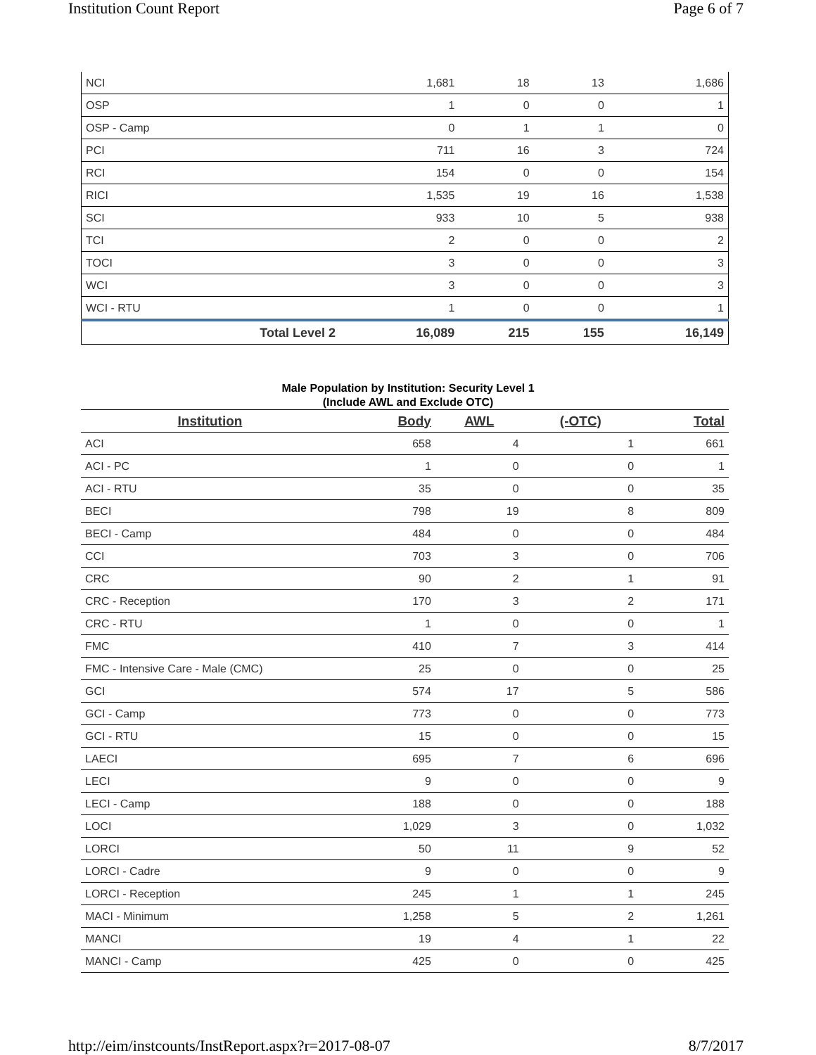Institution Count Report Page 6 of 7
| NCI | 1,681 | 18 | 13 | 1,686 |
| OSP | 1 | 0 | 0 | 1 |
| OSP - Camp | 0 | 1 | 1 | 0 |
| PCI | 711 | 16 | 3 | 724 |
| RCI | 154 | 0 | 0 | 154 |
| RICI | 1,535 | 19 | 16 | 1,538 |
| SCI | 933 | 10 | 5 | 938 |
| TCI | 2 | 0 | 0 | 2 |
| TOCI | 3 | 0 | 0 | 3 |
| WCI | 3 | 0 | 0 | 3 |
| WCI - RTU | 1 | 0 | 0 | 1 |
| Total Level 2 | 16,089 | 215 | 155 | 16,149 |
Male Population by Institution: Security Level 1
(Include AWL and Exclude OTC)
| Institution | Body | AWL | (-OTC) | Total |
| --- | --- | --- | --- | --- |
| ACI | 658 | 4 | 1 | 661 |
| ACI - PC | 1 | 0 | 0 | 1 |
| ACI - RTU | 35 | 0 | 0 | 35 |
| BECI | 798 | 19 | 8 | 809 |
| BECI - Camp | 484 | 0 | 0 | 484 |
| CCI | 703 | 3 | 0 | 706 |
| CRC | 90 | 2 | 1 | 91 |
| CRC - Reception | 170 | 3 | 2 | 171 |
| CRC - RTU | 1 | 0 | 0 | 1 |
| FMC | 410 | 7 | 3 | 414 |
| FMC - Intensive Care - Male (CMC) | 25 | 0 | 0 | 25 |
| GCI | 574 | 17 | 5 | 586 |
| GCI - Camp | 773 | 0 | 0 | 773 |
| GCI - RTU | 15 | 0 | 0 | 15 |
| LAECI | 695 | 7 | 6 | 696 |
| LECI | 9 | 0 | 0 | 9 |
| LECI - Camp | 188 | 0 | 0 | 188 |
| LOCI | 1,029 | 3 | 0 | 1,032 |
| LORCI | 50 | 11 | 9 | 52 |
| LORCI - Cadre | 9 | 0 | 0 | 9 |
| LORCI - Reception | 245 | 1 | 1 | 245 |
| MACI - Minimum | 1,258 | 5 | 2 | 1,261 |
| MANCI | 19 | 4 | 1 | 22 |
| MANCI - Camp | 425 | 0 | 0 | 425 |
http://eim/instcounts/InstReport.aspx?r=2017-08-07 8/7/2017